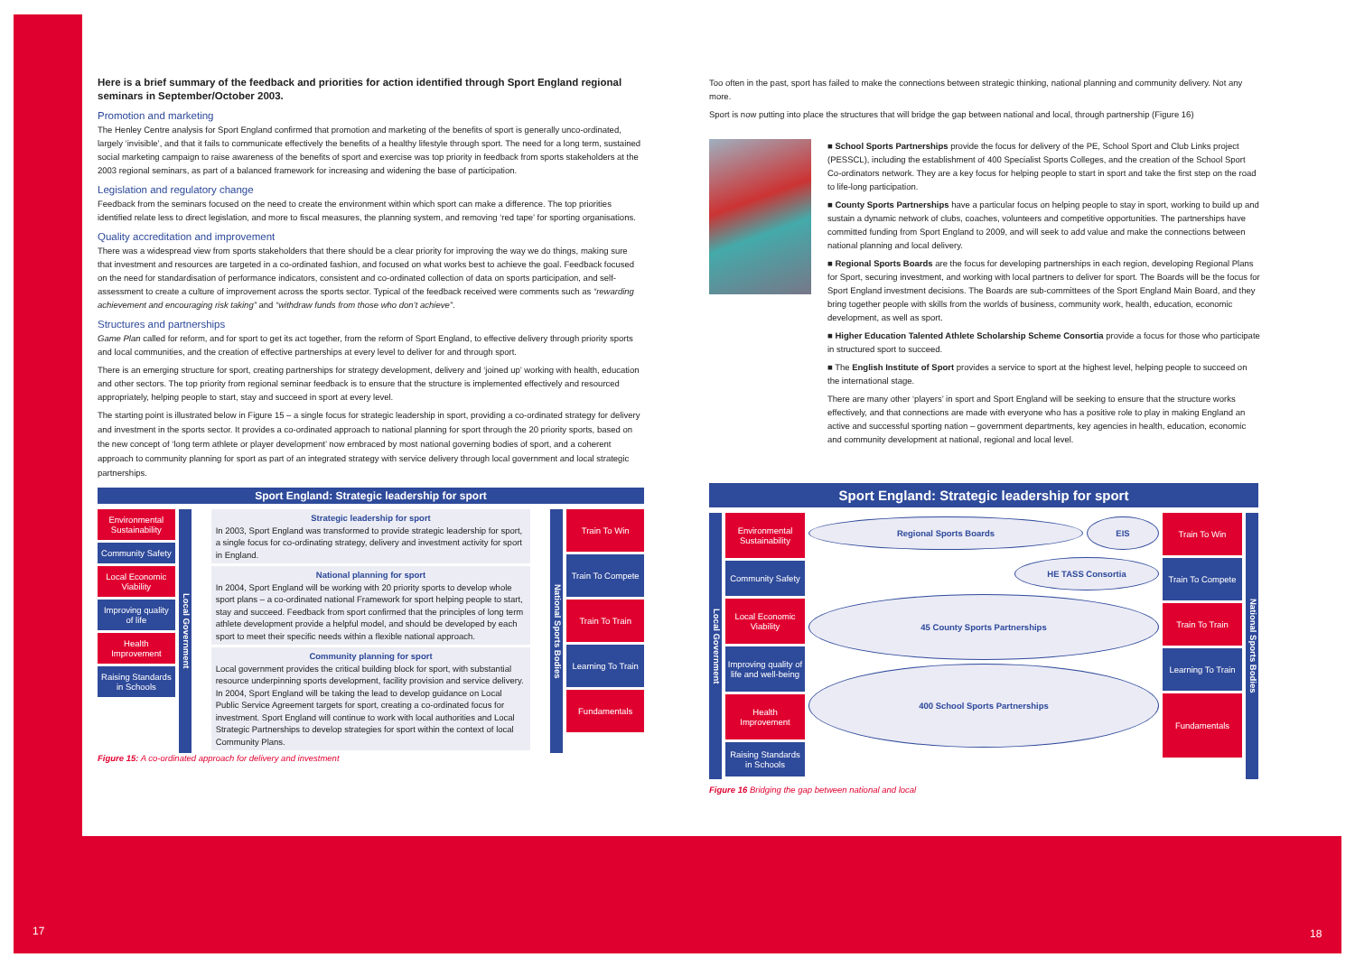Here is a brief summary of the feedback and priorities for action identified through Sport England regional seminars in September/October 2003.
Promotion and marketing
The Henley Centre analysis for Sport England confirmed that promotion and marketing of the benefits of sport is generally unco-ordinated, largely ‘invisible’, and that it fails to communicate effectively the benefits of a healthy lifestyle through sport. The need for a long term, sustained social marketing campaign to raise awareness of the benefits of sport and exercise was top priority in feedback from sports stakeholders at the 2003 regional seminars, as part of a balanced framework for increasing and widening the base of participation.
Legislation and regulatory change
Feedback from the seminars focused on the need to create the environment within which sport can make a difference. The top priorities identified relate less to direct legislation, and more to fiscal measures, the planning system, and removing ‘red tape’ for sporting organisations.
Quality accreditation and improvement
There was a widespread view from sports stakeholders that there should be a clear priority for improving the way we do things, making sure that investment and resources are targeted in a co-ordinated fashion, and focused on what works best to achieve the goal. Feedback focused on the need for standardisation of performance indicators, consistent and co-ordinated collection of data on sports participation, and self-assessment to create a culture of improvement across the sports sector. Typical of the feedback received were comments such as “rewarding achievement and encouraging risk taking” and “withdraw funds from those who don’t achieve”.
Structures and partnerships
Game Plan called for reform, and for sport to get its act together, from the reform of Sport England, to effective delivery through priority sports and local communities, and the creation of effective partnerships at every level to deliver for and through sport.
There is an emerging structure for sport, creating partnerships for strategy development, delivery and ‘joined up’ working with health, education and other sectors. The top priority from regional seminar feedback is to ensure that the structure is implemented effectively and resourced appropriately, helping people to start, stay and succeed in sport at every level.
The starting point is illustrated below in Figure 15 – a single focus for strategic leadership in sport, providing a co-ordinated strategy for delivery and investment in the sports sector. It provides a co-ordinated approach to national planning for sport through the 20 priority sports, based on the new concept of ‘long term athlete or player development’ now embraced by most national governing bodies of sport, and a coherent approach to community planning for sport as part of an integrated strategy with service delivery through local government and local strategic partnerships.
Sport England: Strategic leadership for sport
Environmental Sustainability
Community Safety
Local Economic Viability
Improving quality of life
Health Improvement
Raising Standards in Schools
Local Government
Strategic leadership for sport
In 2003, Sport England was transformed to provide strategic leadership for sport, a single focus for co-ordinating strategy, delivery and investment activity for sport in England.
National planning for sport
In 2004, Sport England will be working with 20 priority sports to develop whole sport plans – a co-ordinated national Framework for sport helping people to start, stay and succeed. Feedback from sport confirmed that the principles of long term athlete development provide a helpful model, and should be developed by each sport to meet their specific needs within a flexible national approach.
Community planning for sport
Local government provides the critical building block for sport, with substantial resource underpinning sports development, facility provision and service delivery. In 2004, Sport England will be taking the lead to develop guidance on Local Public Service Agreement targets for sport, creating a co-ordinated focus for investment. Sport England will continue to work with local authorities and Local Strategic Partnerships to develop strategies for sport within the context of local Community Plans.
National Sports Bodies
Train To Win
Train To Compete
Train To Train
Learning To Train
Fundamentals
Figure 15: A co-ordinated approach for delivery and investment
Too often in the past, sport has failed to make the connections between strategic thinking, national planning and community delivery. Not any more.
Sport is now putting into place the structures that will bridge the gap between national and local, through partnership (Figure 16)
■ School Sports Partnerships provide the focus for delivery of the PE, School Sport and Club Links project (PESSCL), including the establishment of 400 Specialist Sports Colleges, and the creation of the School Sport Co-ordinators network. They are a key focus for helping people to start in sport and take the first step on the road to life-long participation.
■ County Sports Partnerships have a particular focus on helping people to stay in sport, working to build up and sustain a dynamic network of clubs, coaches, volunteers and competitive opportunities. The partnerships have committed funding from Sport England to 2009, and will seek to add value and make the connections between national planning and local delivery.
■ Regional Sports Boards are the focus for developing partnerships in each region, developing Regional Plans for Sport, securing investment, and working with local partners to deliver for sport. The Boards will be the focus for Sport England investment decisions. The Boards are sub-committees of the Sport England Main Board, and they bring together people with skills from the worlds of business, community work, health, education, economic development, as well as sport.
■ Higher Education Talented Athlete Scholarship Scheme Consortia provide a focus for those who participate in structured sport to succeed.
■ The English Institute of Sport provides a service to sport at the highest level, helping people to succeed on the international stage.
There are many other ‘players’ in sport and Sport England will be seeking to ensure that the structure works effectively, and that connections are made with everyone who has a positive role to play in making England an active and successful sporting nation – government departments, key agencies in health, education, economic and community development at national, regional and local level.
Sport England: Strategic leadership for sport
Local Government
Environmental Sustainability
Community Safety
Local Economic Viability
Improving quality of life and well-being
Health Improvement
Raising Standards in Schools
Regional Sports Boards EIS
HE TASS Consortia
45 County Sports Partnerships
400 School Sports Partnerships
Train To Win
Train To Compete
Train To Train
Learning To Train
Fundamentals
National Sports Bodies
Figure 16 Bridging the gap between national and local
17 18